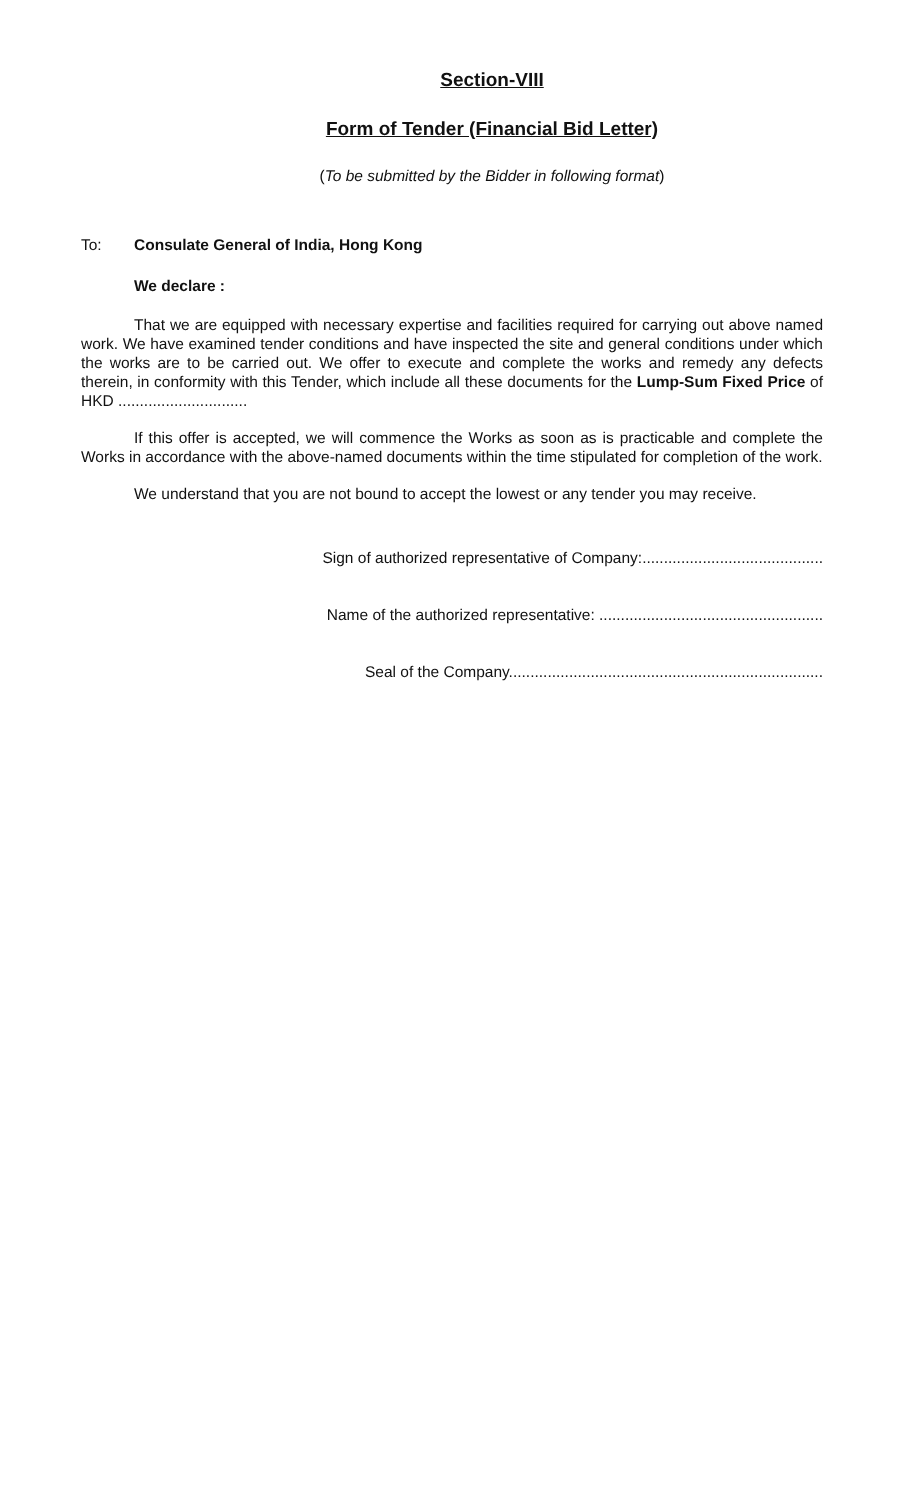Section-VIII
Form of Tender (Financial Bid Letter)
(To be submitted by the Bidder in following format)
To: Consulate General of India, Hong Kong
We declare :
That we are equipped with necessary expertise and facilities required for carrying out above named work. We have examined tender conditions and have inspected the site and general conditions under which the works are to be carried out. We offer to execute and complete the works and remedy any defects therein, in conformity with this Tender, which include all these documents for the Lump-Sum Fixed Price of HKD ..............................
If this offer is accepted, we will commence the Works as soon as is practicable and complete the Works in accordance with the above-named documents within the time stipulated for completion of the work.
We understand that you are not bound to accept the lowest or any tender you may receive.
Sign of authorized representative of Company:..........................................
Name of the authorized representative: ....................................................
Seal of the Company.........................................................................